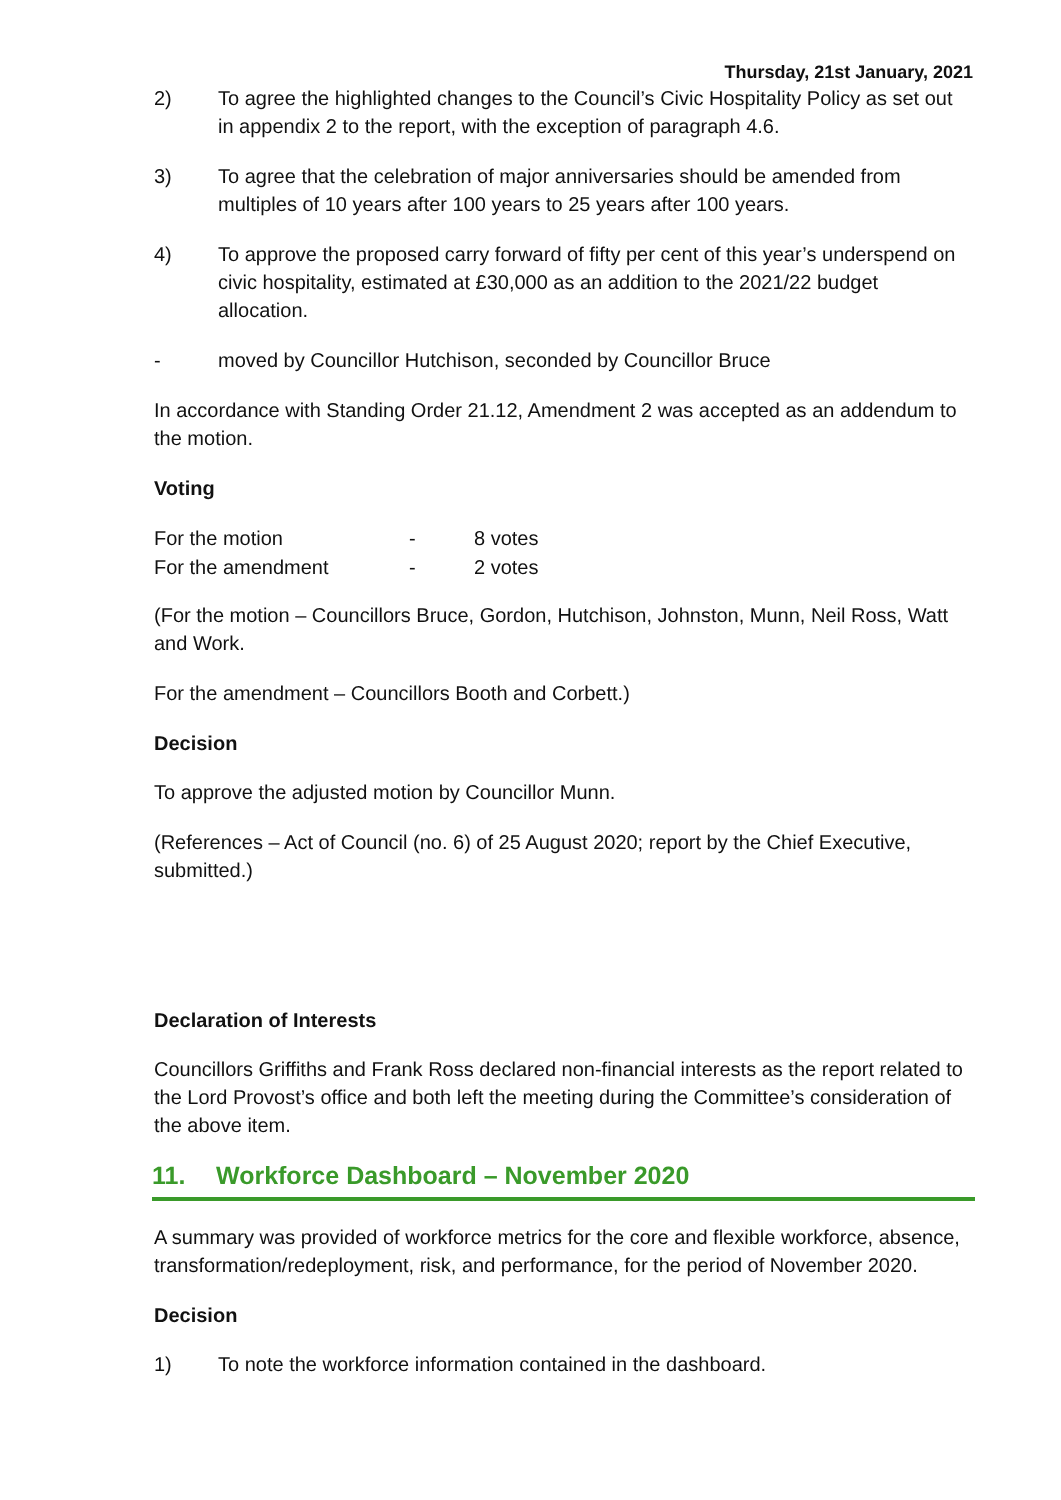Thursday, 21st January, 2021
2) To agree the highlighted changes to the Council’s Civic Hospitality Policy as set out in appendix 2 to the report, with the exception of paragraph 4.6.
3) To agree that the celebration of major anniversaries should be amended from multiples of 10 years after 100 years to 25 years after 100 years.
4) To approve the proposed carry forward of fifty per cent of this year’s underspend on civic hospitality, estimated at £30,000 as an addition to the 2021/22 budget allocation.
- moved by Councillor Hutchison, seconded by Councillor Bruce
In accordance with Standing Order 21.12, Amendment 2 was accepted as an addendum to the motion.
Voting
| For the motion | - | 8 votes |
| For the amendment | - | 2 votes |
(For the motion – Councillors Bruce, Gordon, Hutchison, Johnston, Munn, Neil Ross, Watt and Work.
For the amendment – Councillors Booth and Corbett.)
Decision
To approve the adjusted motion by Councillor Munn.
(References – Act of Council (no. 6) of 25 August 2020; report by the Chief Executive, submitted.)
Declaration of Interests
Councillors Griffiths and Frank Ross declared non-financial interests as the report related to the Lord Provost’s office and both left the meeting during the Committee’s consideration of the above item.
11. Workforce Dashboard – November 2020
A summary was provided of workforce metrics for the core and flexible workforce, absence, transformation/redeployment, risk, and performance, for the period of November 2020.
Decision
1) To note the workforce information contained in the dashboard.